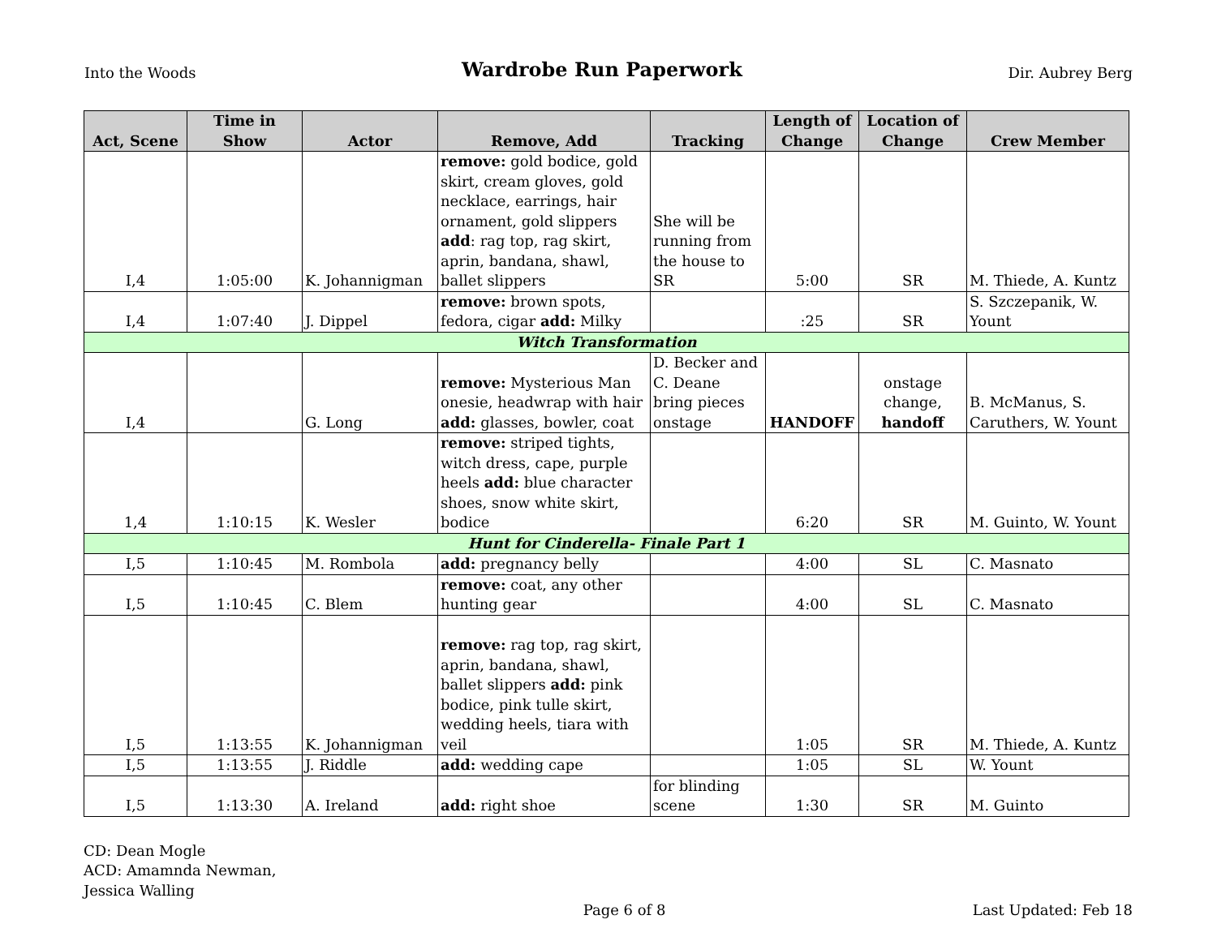Into the Woods
Wardrobe Run Paperwork
Dir. Aubrey Berg
| Act, Scene | Time in Show | Actor | Remove, Add | Tracking | Length of Change | Location of Change | Crew Member |
| --- | --- | --- | --- | --- | --- | --- | --- |
| I,4 | 1:05:00 | K. Johannigman | remove: gold bodice, gold skirt, cream gloves, gold necklace, earrings, hair ornament, gold slippers add : rag top, rag skirt, aprin, bandana, shawl, ballet slippers | She will be running from the house to SR | 5:00 | SR | M. Thiede, A. Kuntz |
| I,4 | 1:07:40 | J. Dippel | remove: brown spots, fedora, cigar add: Milky | | :25 | SR | S. Szczepanik, W. Yount |
| Witch Transformation | | | | | | | |
| I,4 | | G. Long | remove: Mysterious Man onesie, headwrap with hair add: glasses, bowler, coat | D. Becker and C. Deane bring pieces onstage | HANDOFF | onstage change, handoff | B. McManus, S. Caruthers, W. Yount |
| 1,4 | 1:10:15 | K. Wesler | remove: striped tights, witch dress, cape, purple heels add: blue character shoes, snow white skirt, bodice | | 6:20 | SR | M. Guinto, W. Yount |
| Hunt for Cinderella- Finale Part 1 | | | | | | | |
| I,5 | 1:10:45 | M. Rombola | add: pregnancy belly | | 4:00 | SL | C. Masnato |
| I,5 | 1:10:45 | C. Blem | remove: coat, any other hunting gear | | 4:00 | SL | C. Masnato |
| I,5 | 1:13:55 | K. Johannigman | remove: rag top, rag skirt, aprin, bandana, shawl, ballet slippers add: pink bodice, pink tulle skirt, wedding heels, tiara with veil | | 1:05 | SR | M. Thiede, A. Kuntz |
| I,5 | 1:13:55 | J. Riddle | add: wedding cape | | 1:05 | SL | W. Yount |
| I,5 | 1:13:30 | A. Ireland | add: right shoe | for blinding scene | 1:30 | SR | M. Guinto |
CD: Dean Mogle
ACD: Amamnda Newman,
Jessica Walling
Page 6 of 8
Last Updated: Feb 18